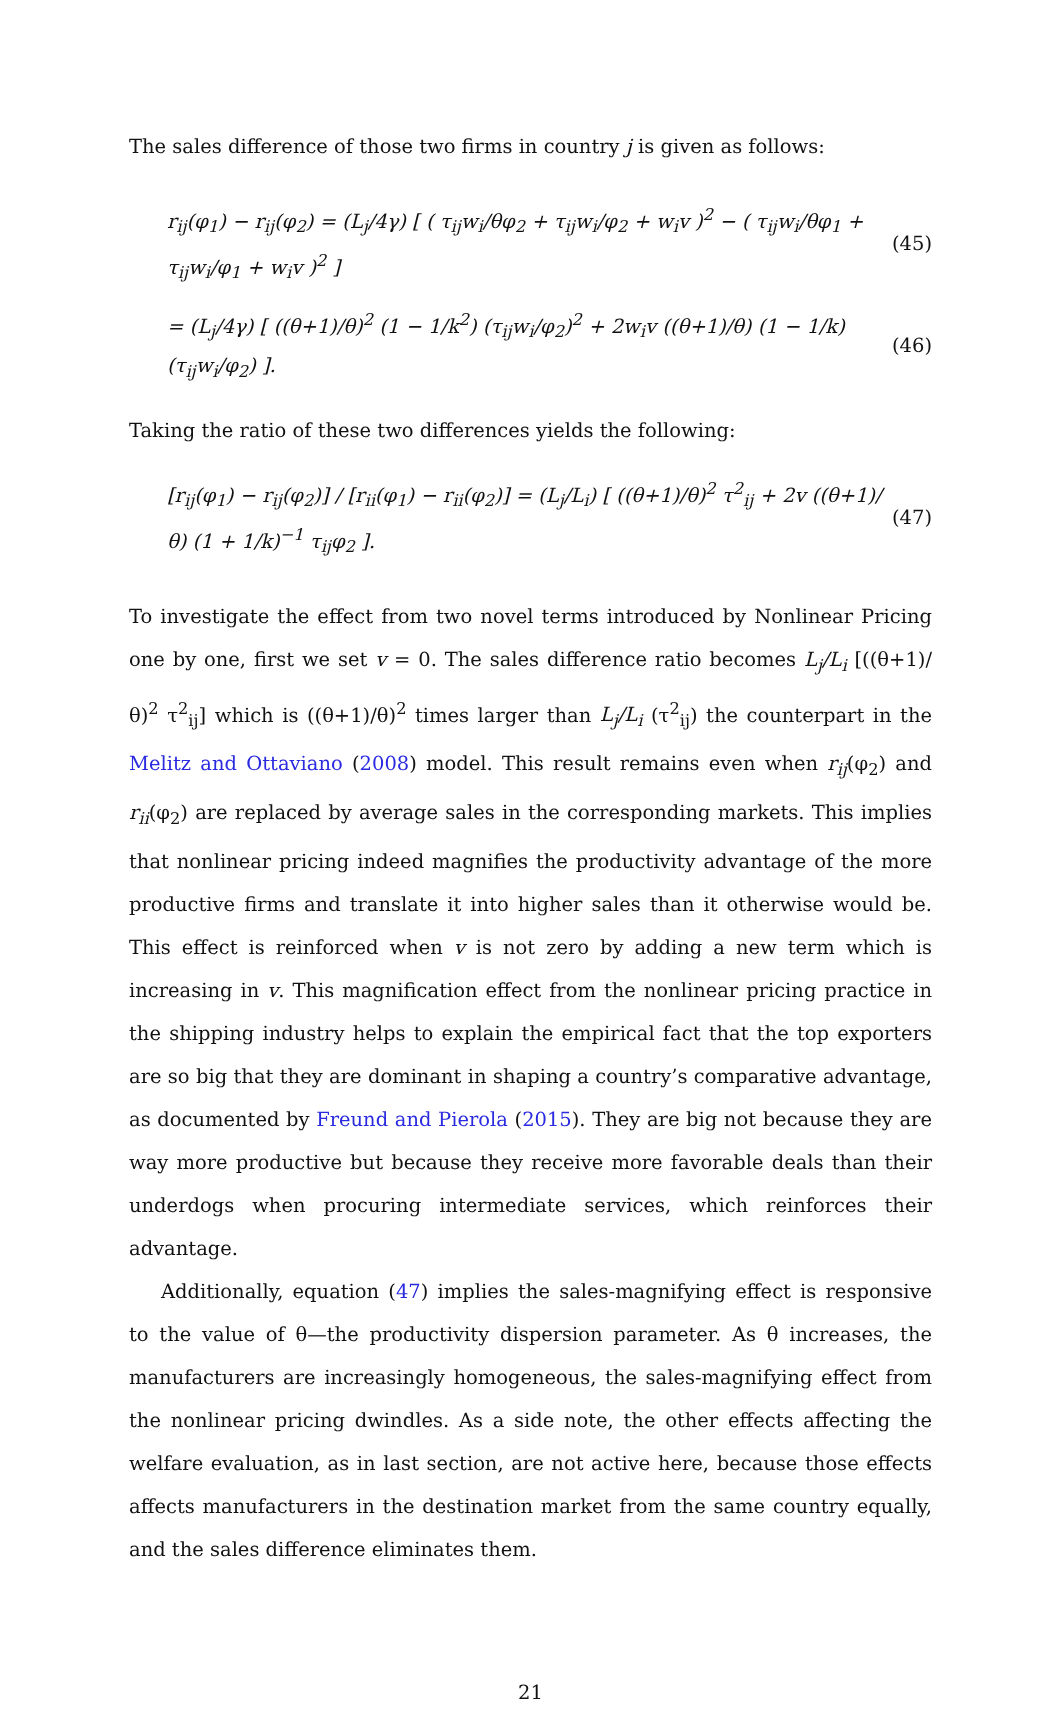The sales difference of those two firms in country j is given as follows:
r<sub>ij</sub>(φ<sub>1</sub>) − r<sub>ij</sub>(φ<sub>2</sub>) = (L<sub>j</sub>/4γ) [ ( τ<sub>ij</sub>w<sub>i</sub>/θφ<sub>2</sub> + τ<sub>ij</sub>w<sub>i</sub>/φ<sub>2</sub> + w<sub>i</sub>v )<sup>2</sup> − ( τ<sub>ij</sub>w<sub>i</sub>/θφ<sub>1</sub> + τ<sub>ij</sub>w<sub>i</sub>/φ<sub>1</sub> + w<sub>i</sub>v )<sup>2</sup> ] (45)
= (L<sub>j</sub>/4γ) [ ((θ+1)/θ)<sup>2</sup> (1 − 1/k<sup>2</sup>) (τ<sub>ij</sub>w<sub>i</sub>/φ<sub>2</sub>)<sup>2</sup> + 2w<sub>i</sub>v ((θ+1)/θ) (1 − 1/k) (τ<sub>ij</sub>w<sub>i</sub>/φ<sub>2</sub>) ]. (46)
Taking the ratio of these two differences yields the following:
[r<sub>ij</sub>(φ<sub>1</sub>) − r<sub>ij</sub>(φ<sub>2</sub>)] / [r<sub>ii</sub>(φ<sub>1</sub>) − r<sub>ii</sub>(φ<sub>2</sub>)] = (L<sub>j</sub>/L<sub>i</sub>) [ ((θ+1)/θ)<sup>2</sup> τ<sup>2</sup><sub>ij</sub> + 2v ((θ+1)/θ) (1 + 1/k)<sup>−1</sup> τ<sub>ij</sub>φ<sub>2</sub> ]. (47)
To investigate the effect from two novel terms introduced by Nonlinear Pricing one by one, first we set v = 0. The sales difference ratio becomes L<sub>j</sub>/L<sub>i</sub> [((θ+1)/θ)<sup>2</sup> τ<sup>2</sup><sub>ij</sub>] which is ((θ+1)/θ)<sup>2</sup> times larger than L<sub>j</sub>/L<sub>i</sub> (τ<sup>2</sup><sub>ij</sub>) the counterpart in the Melitz and Ottaviano (2008) model. This result remains even when r<sub>ij</sub>(φ<sub>2</sub>) and r<sub>ii</sub>(φ<sub>2</sub>) are replaced by average sales in the corresponding markets. This implies that nonlinear pricing indeed magnifies the productivity advantage of the more productive firms and translate it into higher sales than it otherwise would be. This effect is reinforced when v is not zero by adding a new term which is increasing in v. This magnification effect from the nonlinear pricing practice in the shipping industry helps to explain the empirical fact that the top exporters are so big that they are dominant in shaping a country’s comparative advantage, as documented by Freund and Pierola (2015). They are big not because they are way more productive but because they receive more favorable deals than their underdogs when procuring intermediate services, which reinforces their advantage.
Additionally, equation (47) implies the sales-magnifying effect is responsive to the value of θ—the productivity dispersion parameter. As θ increases, the manufacturers are increasingly homogeneous, the sales-magnifying effect from the nonlinear pricing dwindles. As a side note, the other effects affecting the welfare evaluation, as in last section, are not active here, because those effects affects manufacturers in the destination market from the same country equally, and the sales difference eliminates them.
21